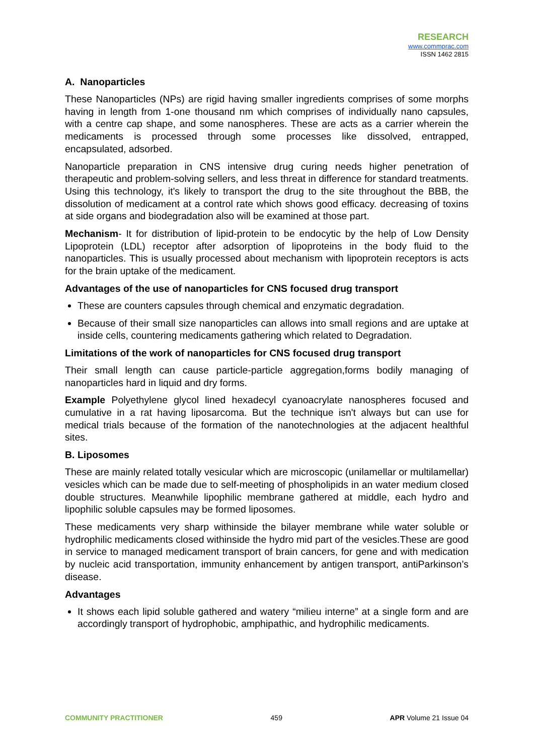RESEARCH
www.commprac.com
ISSN 1462 2815
A. Nanoparticles
These Nanoparticles (NPs) are rigid having smaller ingredients comprises of some morphs having in length from 1-one thousand nm which comprises of individually nano capsules, with a centre cap shape, and some nanospheres. These are acts as a carrier wherein the medicaments is processed through some processes like dissolved, entrapped, encapsulated, adsorbed.
Nanoparticle preparation in CNS intensive drug curing needs higher penetration of therapeutic and problem-solving sellers, and less threat in difference for standard treatments. Using this technology, it's likely to transport the drug to the site throughout the BBB, the dissolution of medicament at a control rate which shows good efficacy. decreasing of toxins at side organs and biodegradation also will be examined at those part.
Mechanism- It for distribution of lipid-protein to be endocytic by the help of Low Density Lipoprotein (LDL) receptor after adsorption of lipoproteins in the body fluid to the nanoparticles. This is usually processed about mechanism with lipoprotein receptors is acts for the brain uptake of the medicament.
Advantages of the use of nanoparticles for CNS focused drug transport
These are counters capsules through chemical and enzymatic degradation.
Because of their small size nanoparticles can allows into small regions and are uptake at inside cells, countering medicaments gathering which related to Degradation.
Limitations of the work of nanoparticles for CNS focused drug transport
Their small length can cause particle-particle aggregation,forms bodily managing of nanoparticles hard in liquid and dry forms.
Example Polyethylene glycol lined hexadecyl cyanoacrylate nanospheres focused and cumulative in a rat having liposarcoma. But the technique isn't always but can use for medical trials because of the formation of the nanotechnologies at the adjacent healthful sites.
B. Liposomes
These are mainly related totally vesicular which are microscopic (unilamellar or multilamellar) vesicles which can be made due to self-meeting of phospholipids in an water medium closed double structures. Meanwhile lipophilic membrane gathered at middle, each hydro and lipophilic soluble capsules may be formed liposomes.
These medicaments very sharp withinside the bilayer membrane while water soluble or hydrophilic medicaments closed withinside the hydro mid part of the vesicles.These are good in service to managed medicament transport of brain cancers, for gene and with medication by nucleic acid transportation, immunity enhancement by antigen transport, antiParkinson’s disease.
Advantages
It shows each lipid soluble gathered and watery “milieu interne” at a single form and are accordingly transport of hydrophobic, amphipathic, and hydrophilic medicaments.
COMMUNITY PRACTITIONER 459 APR Volume 21 Issue 04